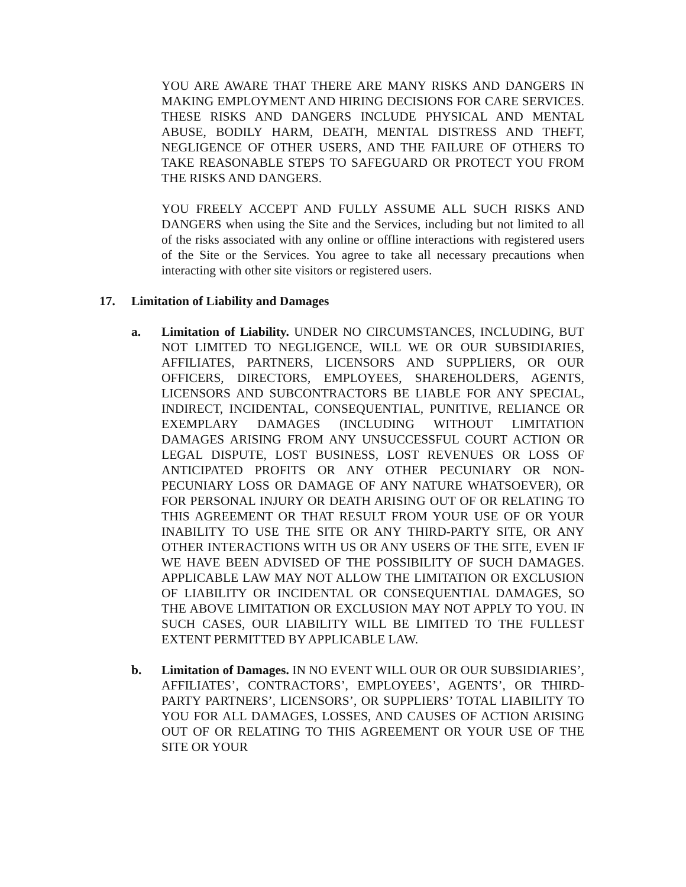YOU ARE AWARE THAT THERE ARE MANY RISKS AND DANGERS IN MAKING EMPLOYMENT AND HIRING DECISIONS FOR CARE SERVICES. THESE RISKS AND DANGERS INCLUDE PHYSICAL AND MENTAL ABUSE, BODILY HARM, DEATH, MENTAL DISTRESS AND THEFT, NEGLIGENCE OF OTHER USERS, AND THE FAILURE OF OTHERS TO TAKE REASONABLE STEPS TO SAFEGUARD OR PROTECT YOU FROM THE RISKS AND DANGERS.
YOU FREELY ACCEPT AND FULLY ASSUME ALL SUCH RISKS AND DANGERS when using the Site and the Services, including but not limited to all of the risks associated with any online or offline interactions with registered users of the Site or the Services. You agree to take all necessary precautions when interacting with other site visitors or registered users.
17. Limitation of Liability and Damages
a. Limitation of Liability. UNDER NO CIRCUMSTANCES, INCLUDING, BUT NOT LIMITED TO NEGLIGENCE, WILL WE OR OUR SUBSIDIARIES, AFFILIATES, PARTNERS, LICENSORS AND SUPPLIERS, OR OUR OFFICERS, DIRECTORS, EMPLOYEES, SHAREHOLDERS, AGENTS, LICENSORS AND SUBCONTRACTORS BE LIABLE FOR ANY SPECIAL, INDIRECT, INCIDENTAL, CONSEQUENTIAL, PUNITIVE, RELIANCE OR EXEMPLARY DAMAGES (INCLUDING WITHOUT LIMITATION DAMAGES ARISING FROM ANY UNSUCCESSFUL COURT ACTION OR LEGAL DISPUTE, LOST BUSINESS, LOST REVENUES OR LOSS OF ANTICIPATED PROFITS OR ANY OTHER PECUNIARY OR NON-PECUNIARY LOSS OR DAMAGE OF ANY NATURE WHATSOEVER), OR FOR PERSONAL INJURY OR DEATH ARISING OUT OF OR RELATING TO THIS AGREEMENT OR THAT RESULT FROM YOUR USE OF OR YOUR INABILITY TO USE THE SITE OR ANY THIRD-PARTY SITE, OR ANY OTHER INTERACTIONS WITH US OR ANY USERS OF THE SITE, EVEN IF WE HAVE BEEN ADVISED OF THE POSSIBILITY OF SUCH DAMAGES. APPLICABLE LAW MAY NOT ALLOW THE LIMITATION OR EXCLUSION OF LIABILITY OR INCIDENTAL OR CONSEQUENTIAL DAMAGES, SO THE ABOVE LIMITATION OR EXCLUSION MAY NOT APPLY TO YOU. IN SUCH CASES, OUR LIABILITY WILL BE LIMITED TO THE FULLEST EXTENT PERMITTED BY APPLICABLE LAW.
b. Limitation of Damages. IN NO EVENT WILL OUR OR OUR SUBSIDIARIES’, AFFILIATES’, CONTRACTORS’, EMPLOYEES’, AGENTS’, OR THIRD-PARTY PARTNERS’, LICENSORS’, OR SUPPLIERS’ TOTAL LIABILITY TO YOU FOR ALL DAMAGES, LOSSES, AND CAUSES OF ACTION ARISING OUT OF OR RELATING TO THIS AGREEMENT OR YOUR USE OF THE SITE OR YOUR